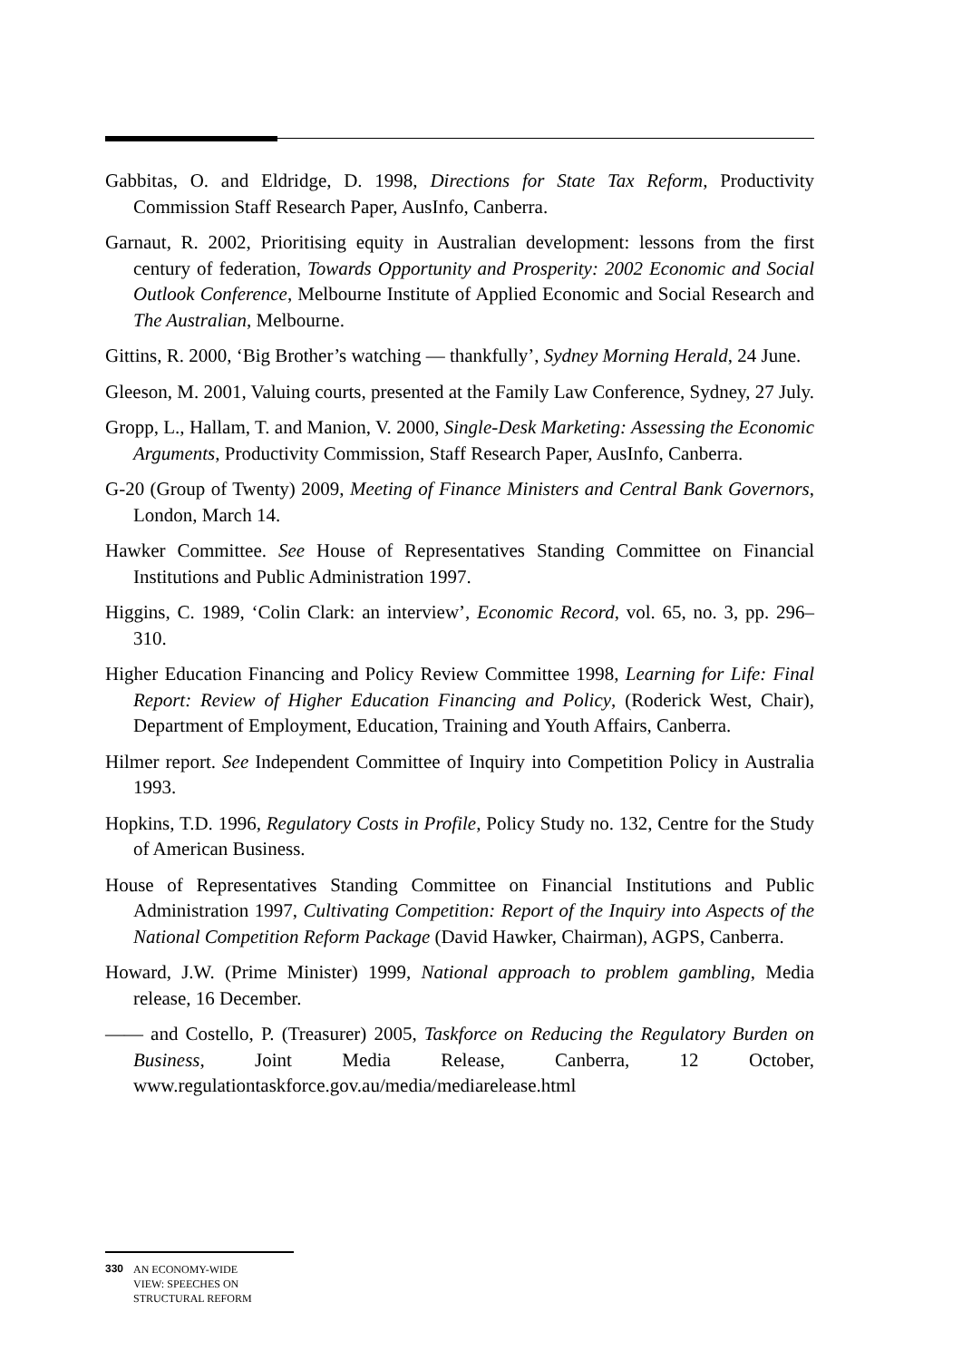Gabbitas, O. and Eldridge, D. 1998, Directions for State Tax Reform, Productivity Commission Staff Research Paper, AusInfo, Canberra.
Garnaut, R. 2002, Prioritising equity in Australian development: lessons from the first century of federation, Towards Opportunity and Prosperity: 2002 Economic and Social Outlook Conference, Melbourne Institute of Applied Economic and Social Research and The Australian, Melbourne.
Gittins, R. 2000, ‘Big Brother’s watching — thankfully’, Sydney Morning Herald, 24 June.
Gleeson, M. 2001, Valuing courts, presented at the Family Law Conference, Sydney, 27 July.
Gropp, L., Hallam, T. and Manion, V. 2000, Single-Desk Marketing: Assessing the Economic Arguments, Productivity Commission, Staff Research Paper, AusInfo, Canberra.
G-20 (Group of Twenty) 2009, Meeting of Finance Ministers and Central Bank Governors, London, March 14.
Hawker Committee. See House of Representatives Standing Committee on Financial Institutions and Public Administration 1997.
Higgins, C. 1989, ‘Colin Clark: an interview’, Economic Record, vol. 65, no. 3, pp. 296–310.
Higher Education Financing and Policy Review Committee 1998, Learning for Life: Final Report: Review of Higher Education Financing and Policy, (Roderick West, Chair), Department of Employment, Education, Training and Youth Affairs, Canberra.
Hilmer report. See Independent Committee of Inquiry into Competition Policy in Australia 1993.
Hopkins, T.D. 1996, Regulatory Costs in Profile, Policy Study no. 132, Centre for the Study of American Business.
House of Representatives Standing Committee on Financial Institutions and Public Administration 1997, Cultivating Competition: Report of the Inquiry into Aspects of the National Competition Reform Package (David Hawker, Chairman), AGPS, Canberra.
Howard, J.W. (Prime Minister) 1999, National approach to problem gambling, Media release, 16 December.
—— and Costello, P. (Treasurer) 2005, Taskforce on Reducing the Regulatory Burden on Business, Joint Media Release, Canberra, 12 October, www.regulationtaskforce.gov.au/media/mediarelease.html
330 AN ECONOMY-WIDE
VIEW: SPEECHES ON
STRUCTURAL REFORM